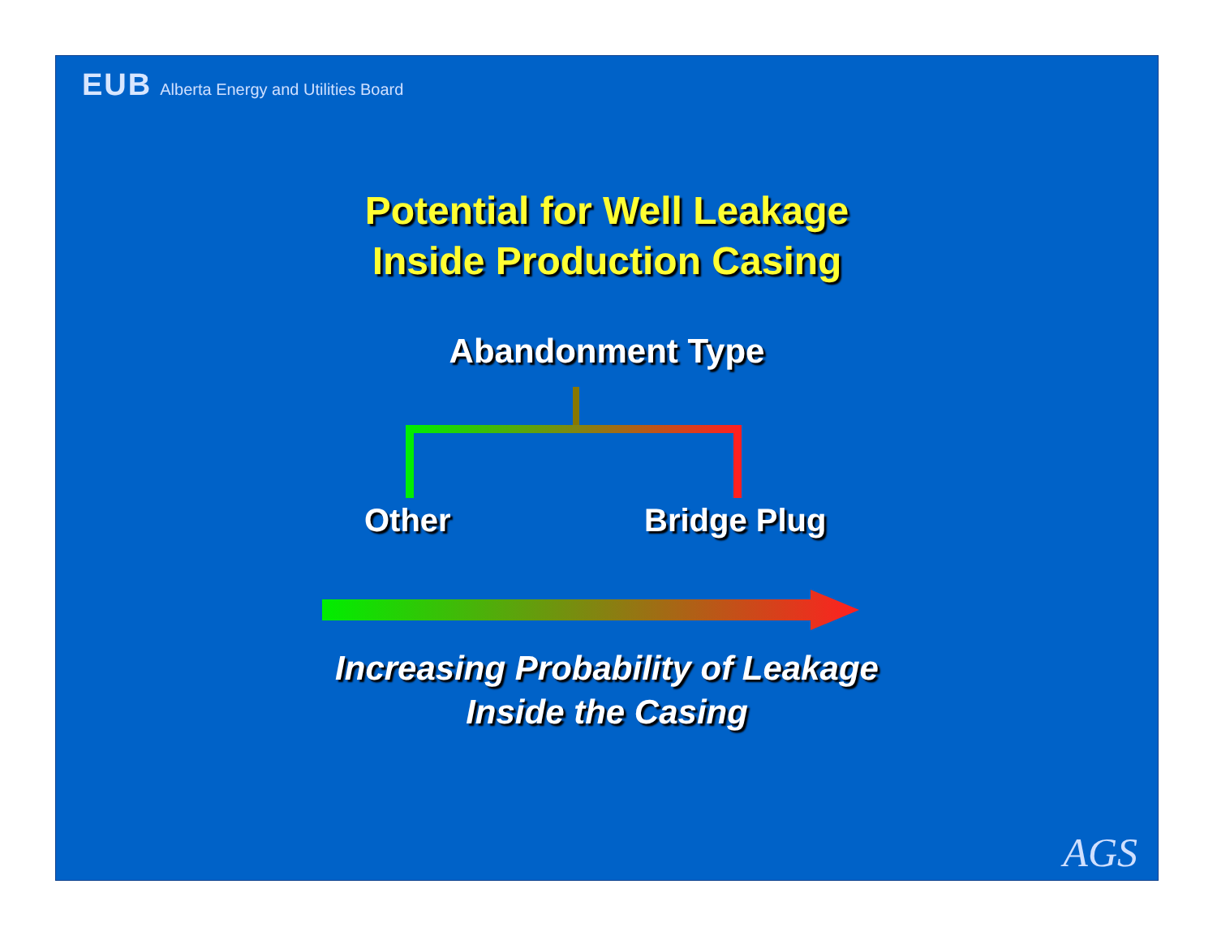EUB Alberta Energy and Utilities Board
Potential for Well Leakage
Inside Production Casing
Abandonment Type
Other Bridge Plug
Increasing Probability of Leakage
Inside the Casing
AGS